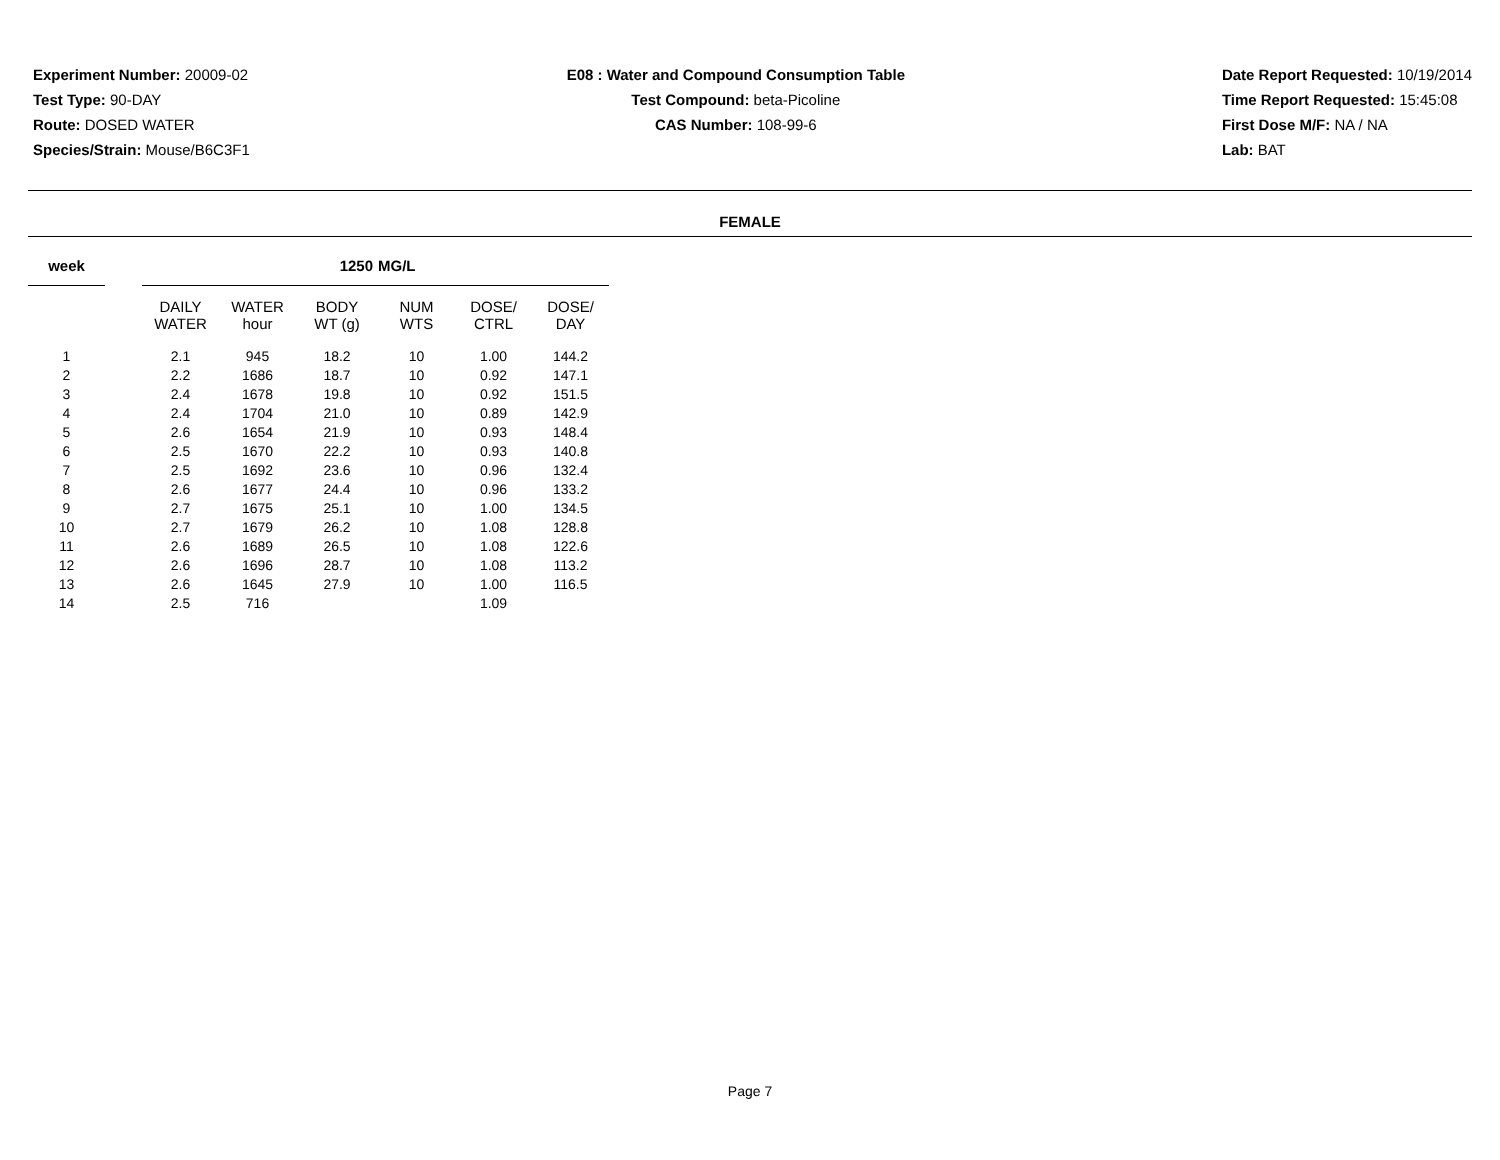Experiment Number: 20009-02
Test Type: 90-DAY
Route: DOSED WATER
Species/Strain: Mouse/B6C3F1
E08 : Water and Compound Consumption Table
Test Compound: beta-Picoline
CAS Number: 108-99-6
Date Report Requested: 10/19/2014
Time Report Requested: 15:45:08
First Dose M/F: NA / NA
Lab: BAT
FEMALE
| week | | | | 1250 | MG/L | | |
| --- | --- | --- | --- | --- | --- | --- | --- |
| | | DAILY WATER | WATER hour | BODY WT (g) | NUM WTS | DOSE/ CTRL | DOSE/ DAY |
| 1 | | 2.1 | 945 | 18.2 | 10 | 1.00 | 144.2 |
| 2 | | 2.2 | 1686 | 18.7 | 10 | 0.92 | 147.1 |
| 3 | | 2.4 | 1678 | 19.8 | 10 | 0.92 | 151.5 |
| 4 | | 2.4 | 1704 | 21.0 | 10 | 0.89 | 142.9 |
| 5 | | 2.6 | 1654 | 21.9 | 10 | 0.93 | 148.4 |
| 6 | | 2.5 | 1670 | 22.2 | 10 | 0.93 | 140.8 |
| 7 | | 2.5 | 1692 | 23.6 | 10 | 0.96 | 132.4 |
| 8 | | 2.6 | 1677 | 24.4 | 10 | 0.96 | 133.2 |
| 9 | | 2.7 | 1675 | 25.1 | 10 | 1.00 | 134.5 |
| 10 | | 2.7 | 1679 | 26.2 | 10 | 1.08 | 128.8 |
| 11 | | 2.6 | 1689 | 26.5 | 10 | 1.08 | 122.6 |
| 12 | | 2.6 | 1696 | 28.7 | 10 | 1.08 | 113.2 |
| 13 | | 2.6 | 1645 | 27.9 | 10 | 1.00 | 116.5 |
| 14 | | 2.5 | 716 | | | 1.09 | |
Page 7